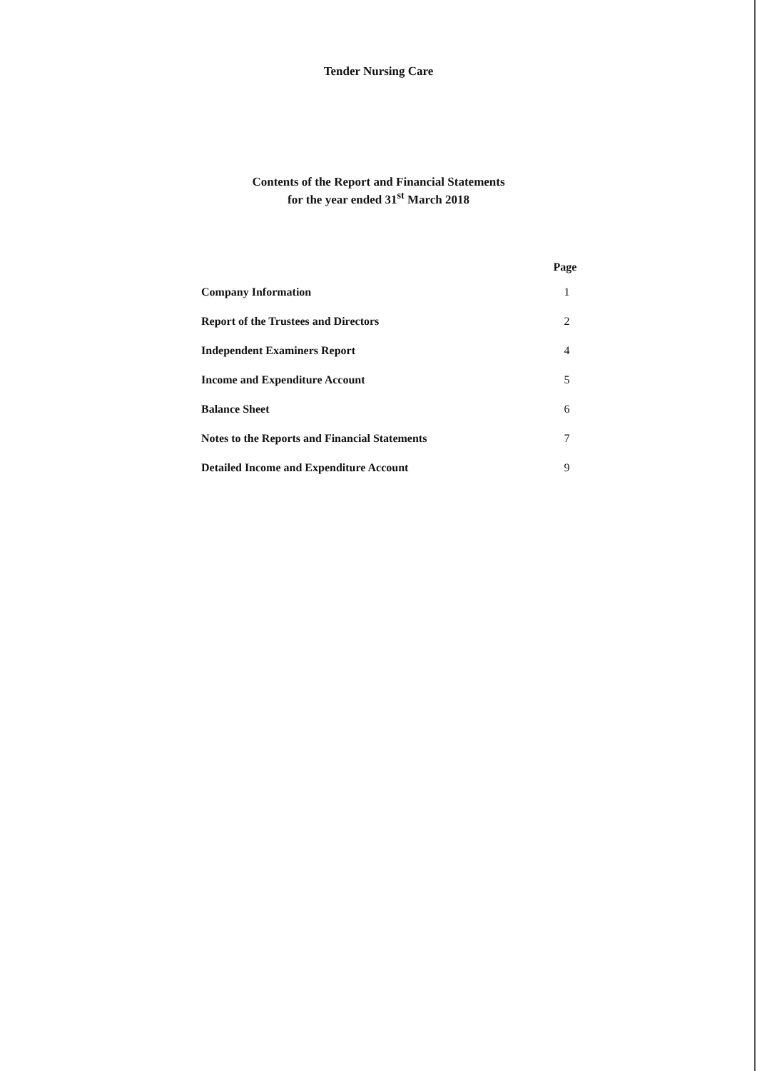Tender Nursing Care
Contents of the Report and Financial Statements
for the year ended 31<sup>st</sup> March 2018
| | Page |
| --- | --- |
| Company Information | 1 |
| Report of the Trustees and Directors | 2 |
| Independent Examiners Report | 4 |
| Income and Expenditure Account | 5 |
| Balance Sheet | 6 |
| Notes to the Reports and Financial Statements | 7 |
| Detailed Income and Expenditure Account | 9 |